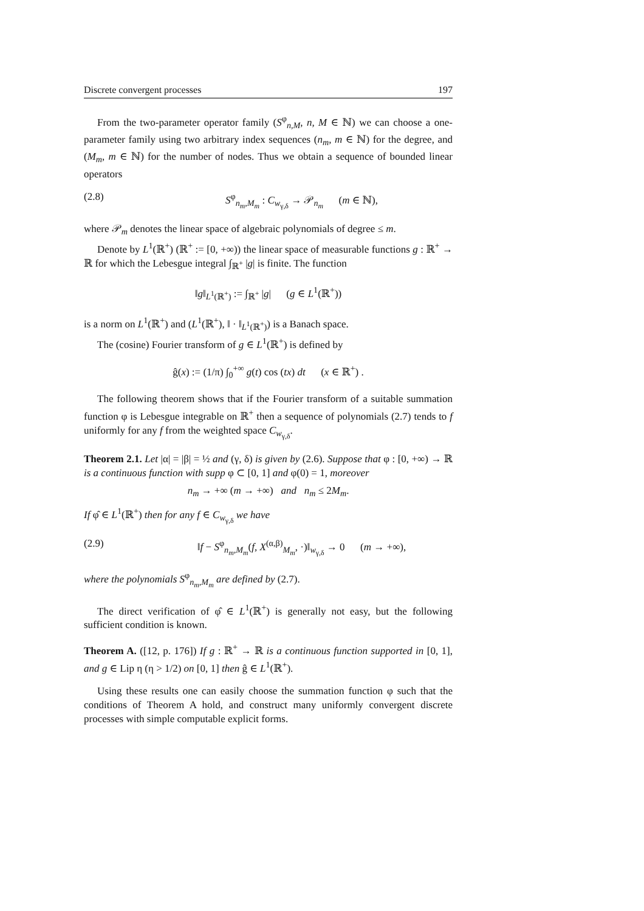Discrete convergent processes 197
From the two-parameter operator family (S<sup>φ</sup><sub>n,M</sub>, n, M ∈ ℕ) we can choose a one-parameter family using two arbitrary index sequences (n<sub>m</sub>, m ∈ ℕ) for the degree, and (M<sub>m</sub>, m ∈ ℕ) for the number of nodes. Thus we obtain a sequence of bounded linear operators
(2.8) S<sup>φ</sup><sub>n<sub>m</sub>,M<sub>m</sub></sub> : C<sub>w<sub>γ,δ</sub></sub> → 𝒫<sub>n<sub>m</sub></sub> (m ∈ ℕ),
where 𝒫<sub>m</sub> denotes the linear space of algebraic polynomials of degree ≤ m.
Denote by L<sup>1</sup>(ℝ<sup>+</sup>) (ℝ<sup>+</sup> := [0, +∞)) the linear space of measurable functions g : ℝ<sup>+</sup> → ℝ for which the Lebesgue integral ∫<sub>ℝ<sup>+</sup></sub> |g| is finite. The function
‖g‖<sub>L<sup>1</sup>(ℝ<sup>+</sup>)</sub> := ∫<sub>ℝ<sup>+</sup></sub> |g| (g ∈ L<sup>1</sup>(ℝ<sup>+</sup>))
is a norm on L<sup>1</sup>(ℝ<sup>+</sup>) and (L<sup>1</sup>(ℝ<sup>+</sup>), ‖ · ‖<sub>L<sup>1</sup>(ℝ<sup>+</sup>)</sub>) is a Banach space.
The (cosine) Fourier transform of g ∈ L<sup>1</sup>(ℝ<sup>+</sup>) is defined by
ĝ(x) := (1/π) ∫<sub>0</sub><sup>+∞</sup> g(t) cos (tx) dt (x ∈ ℝ<sup>+</sup>) .
The following theorem shows that if the Fourier transform of a suitable summation function φ is Lebesgue integrable on ℝ<sup>+</sup> then a sequence of polynomials (2.7) tends to f uniformly for any f from the weighted space C<sub>w<sub>γ,δ</sub></sub>.
Theorem 2.1. Let |α| = |β| = ½ and (γ, δ) is given by (2.6). Suppose that φ : [0, +∞) → ℝ is a continuous function with supp φ ⊂ [0, 1] and φ(0) = 1, moreover
n<sub>m</sub> → +∞ (m → +∞) and n<sub>m</sub> ≤ 2M<sub>m</sub>.
If φ̂ ∈ L<sup>1</sup>(ℝ<sup>+</sup>) then for any f ∈ C<sub>w<sub>γ,δ</sub></sub> we have
(2.9) ‖f − S<sup>φ</sup><sub>n<sub>m</sub>,M<sub>m</sub></sub>(f, X<sup>(α,β)</sup><sub>M<sub>m</sub></sub>, ·)‖<sub>w<sub>γ,δ</sub></sub> → 0 (m → +∞),
where the polynomials S<sup>φ</sup><sub>n<sub>m</sub>,M<sub>m</sub></sub> are defined by (2.7).
The direct verification of φ̂ ∈ L<sup>1</sup>(ℝ<sup>+</sup>) is generally not easy, but the following sufficient condition is known.
Theorem A. ([12, p. 176]) If g : ℝ<sup>+</sup> → ℝ is a continuous function supported in [0, 1], and g ∈ Lip η (η > 1/2) on [0, 1] then ĝ ∈ L<sup>1</sup>(ℝ<sup>+</sup>).
Using these results one can easily choose the summation function φ such that the conditions of Theorem A hold, and construct many uniformly convergent discrete processes with simple computable explicit forms.